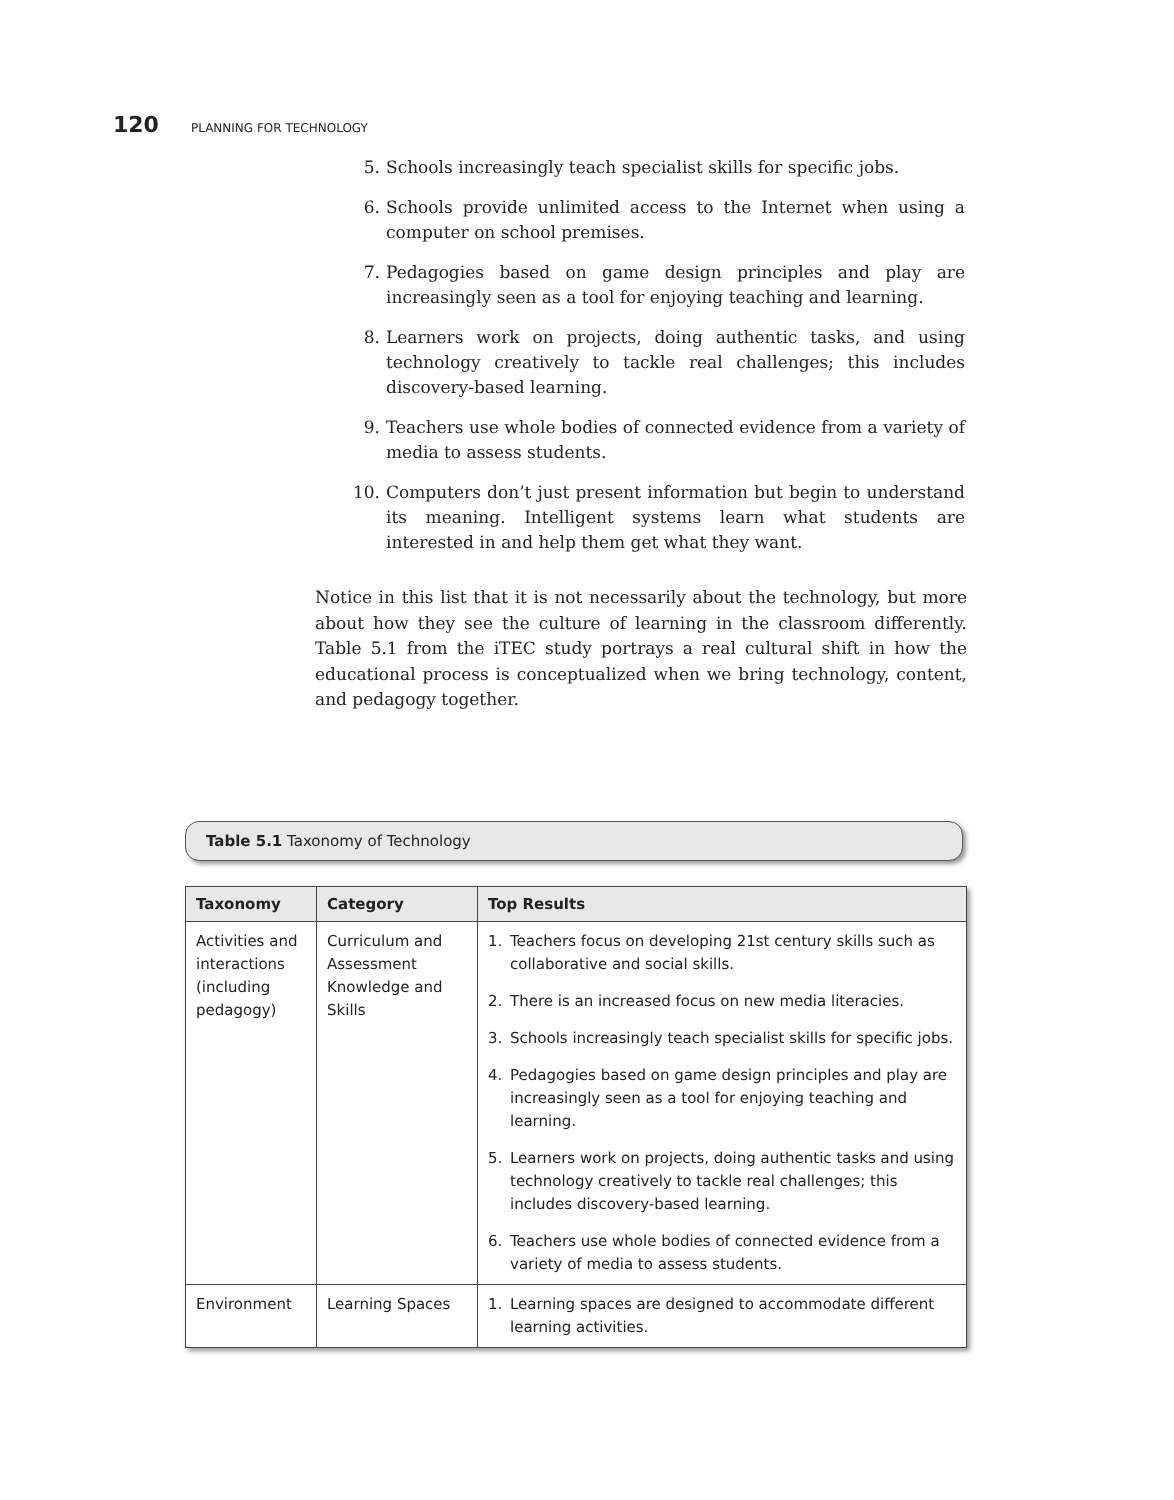120 PLANNING FOR TECHNOLOGY
5. Schools increasingly teach specialist skills for specific jobs.
6. Schools provide unlimited access to the Internet when using a computer on school premises.
7. Pedagogies based on game design principles and play are increasingly seen as a tool for enjoying teaching and learning.
8. Learners work on projects, doing authentic tasks, and using technology creatively to tackle real challenges; this includes discovery-based learning.
9. Teachers use whole bodies of connected evidence from a variety of media to assess students.
10. Computers don’t just present information but begin to understand its meaning. Intelligent systems learn what students are interested in and help them get what they want.
Notice in this list that it is not necessarily about the technology, but more about how they see the culture of learning in the classroom differently. Table 5.1 from the iTEC study portrays a real cultural shift in how the educational process is conceptualized when we bring technology, content, and pedagogy together.
Table 5.1 Taxonomy of Technology
| Taxonomy | Category | Top Results |
| --- | --- | --- |
| Activities and interactions (including pedagogy) | Curriculum and Assessment Knowledge and Skills | 1. Teachers focus on developing 21st century skills such as collaborative and social skills. 2. There is an increased focus on new media literacies. 3. Schools increasingly teach specialist skills for specific jobs. 4. Pedagogies based on game design principles and play are increasingly seen as a tool for enjoying teaching and learning. 5. Learners work on projects, doing authentic tasks and using technology creatively to tackle real challenges; this includes discovery-based learning. 6. Teachers use whole bodies of connected evidence from a variety of media to assess students. |
| Environment | Learning Spaces | 1. Learning spaces are designed to accommodate different learning activities. |